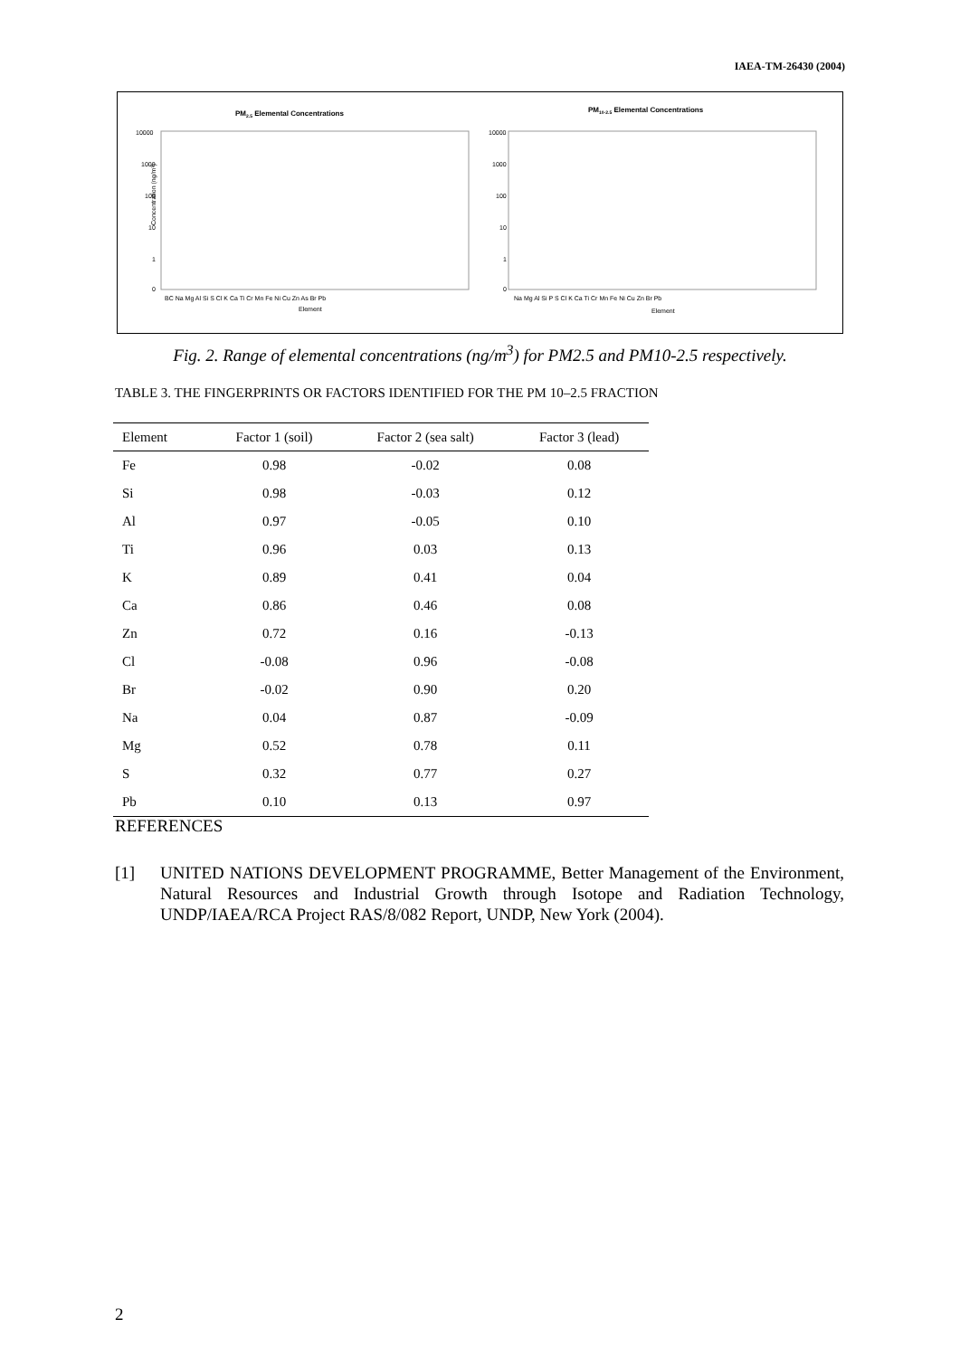IAEA-TM-26430 (2004)
PM2.5 Elemental Concentrations
10000
1000
100
10
1
0
Concentration (ng/m³)
BC Na Mg Al Si S Cl K Ca Ti Cr Mn Fe Ni Cu Zn As Br Pb
Element
PM10-2.5 Elemental Concentrations
10000
1000
100
10
1
0
Na Mg Al Si P S Cl K Ca Ti Cr Mn Fe Ni Cu Zn Br Pb
Element
Fig. 2. Range of elemental concentrations (ng/m<sup>3</sup>) for PM2.5 and PM10-2.5 respectively.
TABLE 3. THE FINGERPRINTS OR FACTORS IDENTIFIED FOR THE PM 10–2.5 FRACTION
| Element | Factor 1 (soil) | Factor 2 (sea salt) | Factor 3 (lead) |
| --- | --- | --- | --- |
| Fe | 0.98 | -0.02 | 0.08 |
| Si | 0.98 | -0.03 | 0.12 |
| Al | 0.97 | -0.05 | 0.10 |
| Ti | 0.96 | 0.03 | 0.13 |
| K | 0.89 | 0.41 | 0.04 |
| Ca | 0.86 | 0.46 | 0.08 |
| Zn | 0.72 | 0.16 | -0.13 |
| Cl | -0.08 | 0.96 | -0.08 |
| Br | -0.02 | 0.90 | 0.20 |
| Na | 0.04 | 0.87 | -0.09 |
| Mg | 0.52 | 0.78 | 0.11 |
| S | 0.32 | 0.77 | 0.27 |
| Pb | 0.10 | 0.13 | 0.97 |
REFERENCES
[1] UNITED NATIONS DEVELOPMENT PROGRAMME, Better Management of the Environment, Natural Resources and Industrial Growth through Isotope and Radiation Technology, UNDP/IAEA/RCA Project RAS/8/082 Report, UNDP, New York (2004).
2